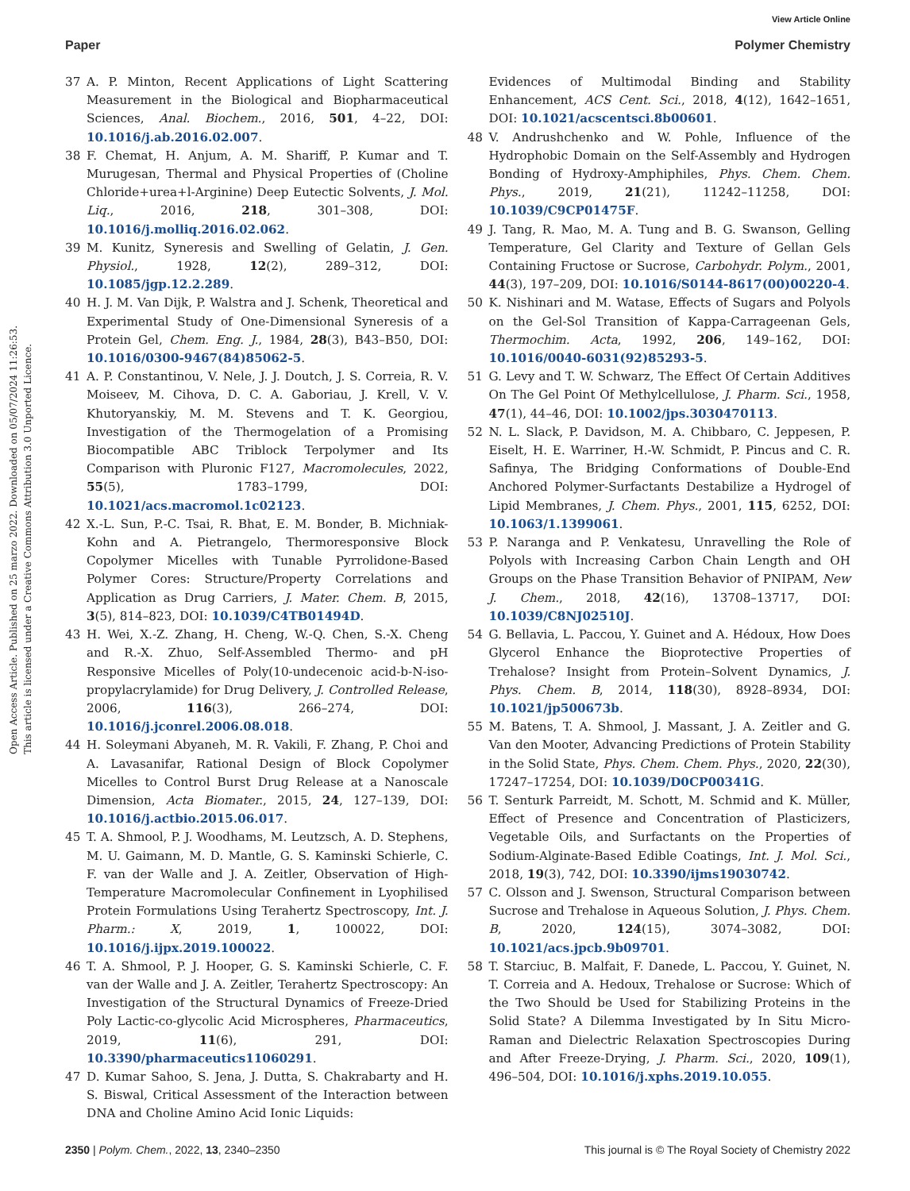View Article Online
Paper Polymer Chemistry
Open Access Article. Published on 25 marzo 2022. Downloaded on 05/07/2024 11:26:53.
This article is licensed under a Creative Commons Attribution 3.0 Unported Licence.
37 A. P. Minton, Recent Applications of Light Scattering Measurement in the Biological and Biopharmaceutical Sciences, Anal. Biochem., 2016, 501, 4–22, DOI: 10.1016/j.ab.2016.02.007.
38 F. Chemat, H. Anjum, A. M. Shariff, P. Kumar and T. Murugesan, Thermal and Physical Properties of (Choline Chloride+urea+l-Arginine) Deep Eutectic Solvents, J. Mol. Liq., 2016, 218, 301–308, DOI: 10.1016/j.molliq.2016.02.062.
39 M. Kunitz, Syneresis and Swelling of Gelatin, J. Gen. Physiol., 1928, 12(2), 289–312, DOI: 10.1085/jgp.12.2.289.
40 H. J. M. Van Dijk, P. Walstra and J. Schenk, Theoretical and Experimental Study of One-Dimensional Syneresis of a Protein Gel, Chem. Eng. J., 1984, 28(3), B43–B50, DOI: 10.1016/0300-9467(84)85062-5.
41 A. P. Constantinou, V. Nele, J. J. Doutch, J. S. Correia, R. V. Moiseev, M. Cihova, D. C. A. Gaboriau, J. Krell, V. V. Khutoryanskiy, M. M. Stevens and T. K. Georgiou, Investigation of the Thermogelation of a Promising Biocompatible ABC Triblock Terpolymer and Its Comparison with Pluronic F127, Macromolecules, 2022, 55(5), 1783–1799, DOI: 10.1021/acs.macromol.1c02123.
42 X.-L. Sun, P.-C. Tsai, R. Bhat, E. M. Bonder, B. Michniak-Kohn and A. Pietrangelo, Thermoresponsive Block Copolymer Micelles with Tunable Pyrrolidone-Based Polymer Cores: Structure/Property Correlations and Application as Drug Carriers, J. Mater. Chem. B, 2015, 3(5), 814–823, DOI: 10.1039/C4TB01494D.
43 H. Wei, X.-Z. Zhang, H. Cheng, W.-Q. Chen, S.-X. Cheng and R.-X. Zhuo, Self-Assembled Thermo- and pH Responsive Micelles of Poly(10-undecenoic acid-b-N-iso-propylacrylamide) for Drug Delivery, J. Controlled Release, 2006, 116(3), 266–274, DOI: 10.1016/j.jconrel.2006.08.018.
44 H. Soleymani Abyaneh, M. R. Vakili, F. Zhang, P. Choi and A. Lavasanifar, Rational Design of Block Copolymer Micelles to Control Burst Drug Release at a Nanoscale Dimension, Acta Biomater., 2015, 24, 127–139, DOI: 10.1016/j.actbio.2015.06.017.
45 T. A. Shmool, P. J. Woodhams, M. Leutzsch, A. D. Stephens, M. U. Gaimann, M. D. Mantle, G. S. Kaminski Schierle, C. F. van der Walle and J. A. Zeitler, Observation of High-Temperature Macromolecular Confinement in Lyophilised Protein Formulations Using Terahertz Spectroscopy, Int. J. Pharm.: X, 2019, 1, 100022, DOI: 10.1016/j.ijpx.2019.100022.
46 T. A. Shmool, P. J. Hooper, G. S. Kaminski Schierle, C. F. van der Walle and J. A. Zeitler, Terahertz Spectroscopy: An Investigation of the Structural Dynamics of Freeze-Dried Poly Lactic-co-glycolic Acid Microspheres, Pharmaceutics, 2019, 11(6), 291, DOI: 10.3390/pharmaceutics11060291.
47 D. Kumar Sahoo, S. Jena, J. Dutta, S. Chakrabarty and H. S. Biswal, Critical Assessment of the Interaction between DNA and Choline Amino Acid Ionic Liquids:
Evidences of Multimodal Binding and Stability Enhancement, ACS Cent. Sci., 2018, 4(12), 1642–1651, DOI: 10.1021/acscentsci.8b00601.
48 V. Andrushchenko and W. Pohle, Influence of the Hydrophobic Domain on the Self-Assembly and Hydrogen Bonding of Hydroxy-Amphiphiles, Phys. Chem. Chem. Phys., 2019, 21(21), 11242–11258, DOI: 10.1039/C9CP01475F.
49 J. Tang, R. Mao, M. A. Tung and B. G. Swanson, Gelling Temperature, Gel Clarity and Texture of Gellan Gels Containing Fructose or Sucrose, Carbohydr. Polym., 2001, 44(3), 197–209, DOI: 10.1016/S0144-8617(00)00220-4.
50 K. Nishinari and M. Watase, Effects of Sugars and Polyols on the Gel-Sol Transition of Kappa-Carrageenan Gels, Thermochim. Acta, 1992, 206, 149–162, DOI: 10.1016/0040-6031(92)85293-5.
51 G. Levy and T. W. Schwarz, The Effect Of Certain Additives On The Gel Point Of Methylcellulose, J. Pharm. Sci., 1958, 47(1), 44–46, DOI: 10.1002/jps.3030470113.
52 N. L. Slack, P. Davidson, M. A. Chibbaro, C. Jeppesen, P. Eiselt, H. E. Warriner, H.-W. Schmidt, P. Pincus and C. R. Safinya, The Bridging Conformations of Double-End Anchored Polymer-Surfactants Destabilize a Hydrogel of Lipid Membranes, J. Chem. Phys., 2001, 115, 6252, DOI: 10.1063/1.1399061.
53 P. Naranga and P. Venkatesu, Unravelling the Role of Polyols with Increasing Carbon Chain Length and OH Groups on the Phase Transition Behavior of PNIPAM, New J. Chem., 2018, 42(16), 13708–13717, DOI: 10.1039/C8NJ02510J.
54 G. Bellavia, L. Paccou, Y. Guinet and A. Hédoux, How Does Glycerol Enhance the Bioprotective Properties of Trehalose? Insight from Protein–Solvent Dynamics, J. Phys. Chem. B, 2014, 118(30), 8928–8934, DOI: 10.1021/jp500673b.
55 M. Batens, T. A. Shmool, J. Massant, J. A. Zeitler and G. Van den Mooter, Advancing Predictions of Protein Stability in the Solid State, Phys. Chem. Chem. Phys., 2020, 22(30), 17247–17254, DOI: 10.1039/D0CP00341G.
56 T. Senturk Parreidt, M. Schott, M. Schmid and K. Müller, Effect of Presence and Concentration of Plasticizers, Vegetable Oils, and Surfactants on the Properties of Sodium-Alginate-Based Edible Coatings, Int. J. Mol. Sci., 2018, 19(3), 742, DOI: 10.3390/ijms19030742.
57 C. Olsson and J. Swenson, Structural Comparison between Sucrose and Trehalose in Aqueous Solution, J. Phys. Chem. B, 2020, 124(15), 3074–3082, DOI: 10.1021/acs.jpcb.9b09701.
58 T. Starciuc, B. Malfait, F. Danede, L. Paccou, Y. Guinet, N. T. Correia and A. Hedoux, Trehalose or Sucrose: Which of the Two Should be Used for Stabilizing Proteins in the Solid State? A Dilemma Investigated by In Situ Micro-Raman and Dielectric Relaxation Spectroscopies During and After Freeze-Drying, J. Pharm. Sci., 2020, 109(1), 496–504, DOI: 10.1016/j.xphs.2019.10.055.
2350 | Polym. Chem., 2022, 13, 2340–2350 This journal is © The Royal Society of Chemistry 2022